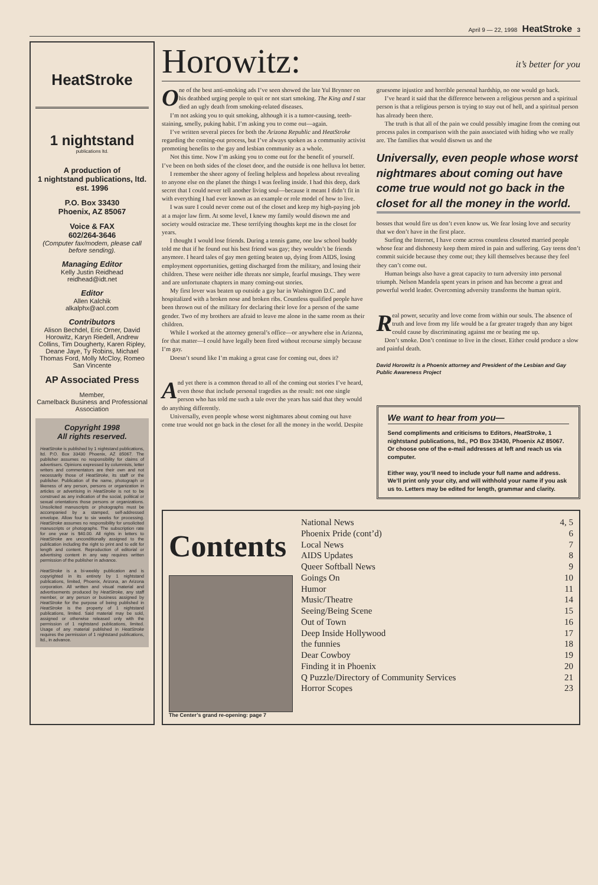April 9 — 22, 1998 HeatStroke 3
HeatStroke
1 nightstand
publications ltd.
A production of
1 nightstand publications, ltd.
est. 1996
P.O. Box 33430
Phoenix, AZ 85067
Voice & FAX
602/264-3646
(Computer fax/modem, please call before sending).
Managing Editor
Kelly Justin Reidhead
reidhead@idt.net
Editor
Allen Kalchik
alkalphx@aol.com
Contributors
Alison Bechdel, Eric Orner, David Horowitz, Karyn Riedell, Andrew Collins, Tim Dougherty, Karen Ripley, Deane Jaye, Ty Robins, Michael Thomas Ford, Molly McCloy, Romeo San Vincente
AP Associated Press
Member,
Camelback Business and Professional Association
Copyright 1998
All rights reserved.
HeatStroke is published by 1 nightstand publications, ltd. P.O. Box 33430 Phoenix, AZ 85067. The publisher assumes no responsibility for claims of advertisers. Opinions expressed by columnists, letter writers and commentators are their own and not necessarily those of HeatStroke, its staff or the publisher. Publication of the name, photograph or likeness of any person, persons or organization in articles or advertising in HeatStroke is not to be construed as any indication of the social, political or sexual orientations those persons or organizations. Unsolicited manuscripts or photographs must be accompanied by a stamped, self-addressed envelope. Allow four to six weeks for processing. HeatStroke assumes no responsibility for unsolicited manuscripts or photographs. The subscription rate for one year is $40.00. All rights in letters to HeatStroke are unconditionally assigned to the publication including the right to print and to edit for length and content. Reproduction of editorial or advertising content in any way requires written permission of the publisher in advance.
HeatStroke is a bi-weekly publication and is copyrighted in its entirety by 1 nightstand publications, limited, Phoenix, Arizona, an Arizona corporation. All written and visual material and advertisements produced by HeatStroke, any staff member, or any person or business assigned by HeatStroke for the purpose of being published in HeatStroke is the property of 1 nightstand publications, limited. Said material may be sold, assigned or otherwise released only with the permission of 1 nightstand publications, limited. Usage of any material published in HeatStroke requires the permission of 1 nightstand publications, ltd., in advance.
Horowitz: it’s better for you
One of the best anti-smoking ads I’ve seen showed the late Yul Brynner on his deathbed urging people to quit or not start smoking. The King and I star died an ugly death from smoking-related diseases.
I’m not asking you to quit smoking, although it is a tumor-causing, teeth-staining, smelly, puking habit. I’m asking you to come out—again.
I’ve written several pieces for both the Arizona Republic and HeatStroke regarding the coming-out process, but I’ve always spoken as a community activist promoting benefits to the gay and lesbian community as a whole.
Not this time. Now I’m asking you to come out for the benefit of yourself. I’ve been on both sides of the closet door, and the outside is one helluva lot better.
I remember the sheer agony of feeling helpless and hopeless about revealing to anyone else on the planet the things I was feeling inside. I had this deep, dark secret that I could never tell another living soul—because it meant I didn’t fit in with everything I had ever known as an example or role model of how to live.
I was sure I could never come out of the closet and keep my high-paying job at a major law firm. At some level, I knew my family would disown me and society would ostracize me. These terrifying thoughts kept me in the closet for years.
I thought I would lose friends. During a tennis game, one law school buddy told me that if he found out his best friend was gay; they wouldn’t be friends anymore. I heard tales of gay men getting beaten up, dying from AIDS, losing employment opportunities, getting discharged from the military, and losing their children. These were neither idle threats nor simple, fearful musings. They were and are unfortunate chapters in many coming-out stories.
My first lover was beaten up outside a gay bar in Washington D.C. and hospitalized with a broken nose and broken ribs. Countless qualified people have been thrown out of the military for declaring their love for a person of the same gender. Two of my brothers are afraid to leave me alone in the same room as their children.
While I worked at the attorney general’s office—or anywhere else in Arizona, for that matter—I could have legally been fired without recourse simply because I’m gay.
Doesn’t sound like I’m making a great case for coming out, does it?
And yet there is a common thread to all of the coming out stories I’ve heard, even those that include personal tragedies as the result: not one single person who has told me such a tale over the years has said that they would do anything differently.
Universally, even people whose worst nightmares about coming out have come true would not go back in the closet for all the money in the world. Despite
gruesome injustice and horrible personal hardship, no one would go back.
I’ve heard it said that the difference between a religious person and a spiritual person is that a religious person is trying to stay out of hell, and a spiritual person has already been there.
The truth is that all of the pain we could possibly imagine from the coming out process pales in comparison with the pain associated with hiding who we really are. The families that would disown us and the
Universally, even people whose worst nightmares about coming out have come true would not go back in the closet for all the money in the world.
bosses that would fire us don’t even know us. We fear losing love and security that we don’t have in the first place.
Surfing the Internet, I have come across countless closeted married people whose fear and dishonesty keep them mired in pain and suffering. Gay teens don’t commit suicide because they come out; they kill themselves because they feel they can’t come out.
Human beings also have a great capacity to turn adversity into personal triumph. Nelson Mandela spent years in prison and has become a great and powerful world leader. Overcoming adversity transforms the human spirit.
Real power, security and love come from within our souls. The absence of truth and love from my life would be a far greater tragedy than any bigot could cause by discriminating against me or beating me up.
Don’t smoke. Don’t continue to live in the closet. Either could produce a slow and painful death.
David Horowitz is a Phoenix attorney and President of the Lesbian and Gay Public Awareness Project
We want to hear from you—
Send compliments and criticisms to Editors, HeatStroke, 1 nightstand publications, ltd., PO Box 33430, Phoenix AZ 85067. Or choose one of the e-mail addresses at left and reach us via computer.
Either way, you’ll need to include your full name and address. We’ll print only your city, and will withhold your name if you ask us to. Letters may be edited for length, grammar and clarity.
Contents
The Center’s grand re-opening: page 7
National News 4, 5
Phoenix Pride (cont’d) 6
Local News 7
AIDS Updates 8
Queer Softball News 9
Goings On 10
Humor 11
Music/Theatre 14
Seeing/Being Scene 15
Out of Town 16
Deep Inside Hollywood 17
the funnies 18
Dear Cowboy 19
Finding it in Phoenix 20
Q Puzzle/Directory of Community Services 21
Horror Scopes 23